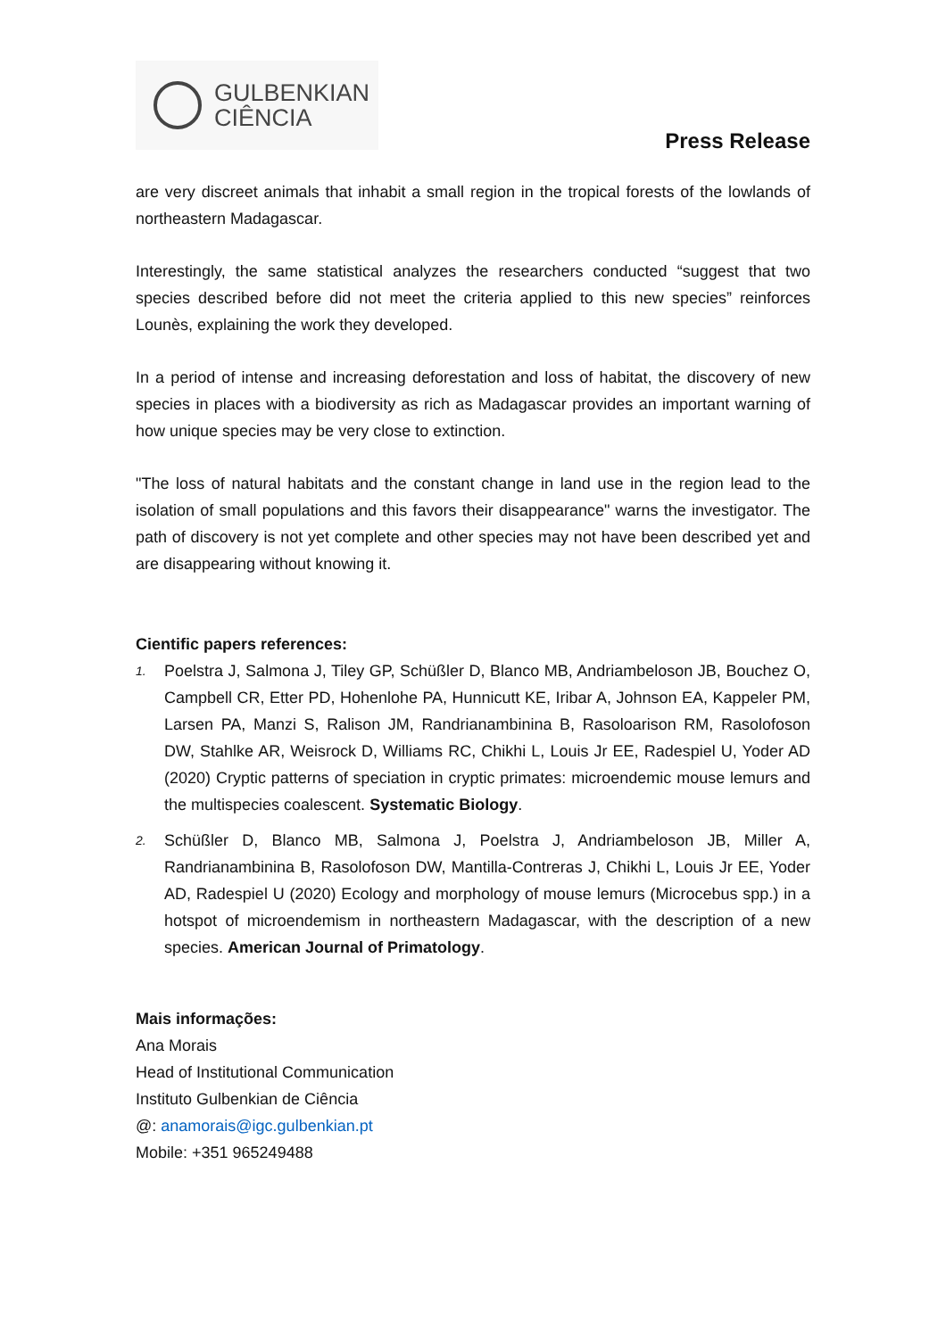GULBENKIAN
CIÊNCIA
Press Release
are very discreet animals that inhabit a small region in the tropical forests of the lowlands of northeastern Madagascar.
Interestingly, the same statistical analyzes the researchers conducted “suggest that two species described before did not meet the criteria applied to this new species” reinforces Lounès, explaining the work they developed.
In a period of intense and increasing deforestation and loss of habitat, the discovery of new species in places with a biodiversity as rich as Madagascar provides an important warning of how unique species may be very close to extinction.
"The loss of natural habitats and the constant change in land use in the region lead to the isolation of small populations and this favors their disappearance" warns the investigator. The path of discovery is not yet complete and other species may not have been described yet and are disappearing without knowing it.
Cientific papers references:
1. Poelstra J, Salmona J, Tiley GP, Schüßler D, Blanco MB, Andriambeloson JB, Bouchez O, Campbell CR, Etter PD, Hohenlohe PA, Hunnicutt KE, Iribar A, Johnson EA, Kappeler PM, Larsen PA, Manzi S, Ralison JM, Randrianambinina B, Rasoloarison RM, Rasolofoson DW, Stahlke AR, Weisrock D, Williams RC, Chikhi L, Louis Jr EE, Radespiel U, Yoder AD (2020) Cryptic patterns of speciation in cryptic primates: microendemic mouse lemurs and the multispecies coalescent. Systematic Biology.
2. Schüßler D, Blanco MB, Salmona J, Poelstra J, Andriambeloson JB, Miller A, Randrianambinina B, Rasolofoson DW, Mantilla-Contreras J, Chikhi L, Louis Jr EE, Yoder AD, Radespiel U (2020) Ecology and morphology of mouse lemurs (Microcebus spp.) in a hotspot of microendemism in northeastern Madagascar, with the description of a new species. American Journal of Primatology.
Mais informações:
Ana Morais
Head of Institutional Communication
Instituto Gulbenkian de Ciência
@: anamorais@igc.gulbenkian.pt
Mobile: +351 965249488